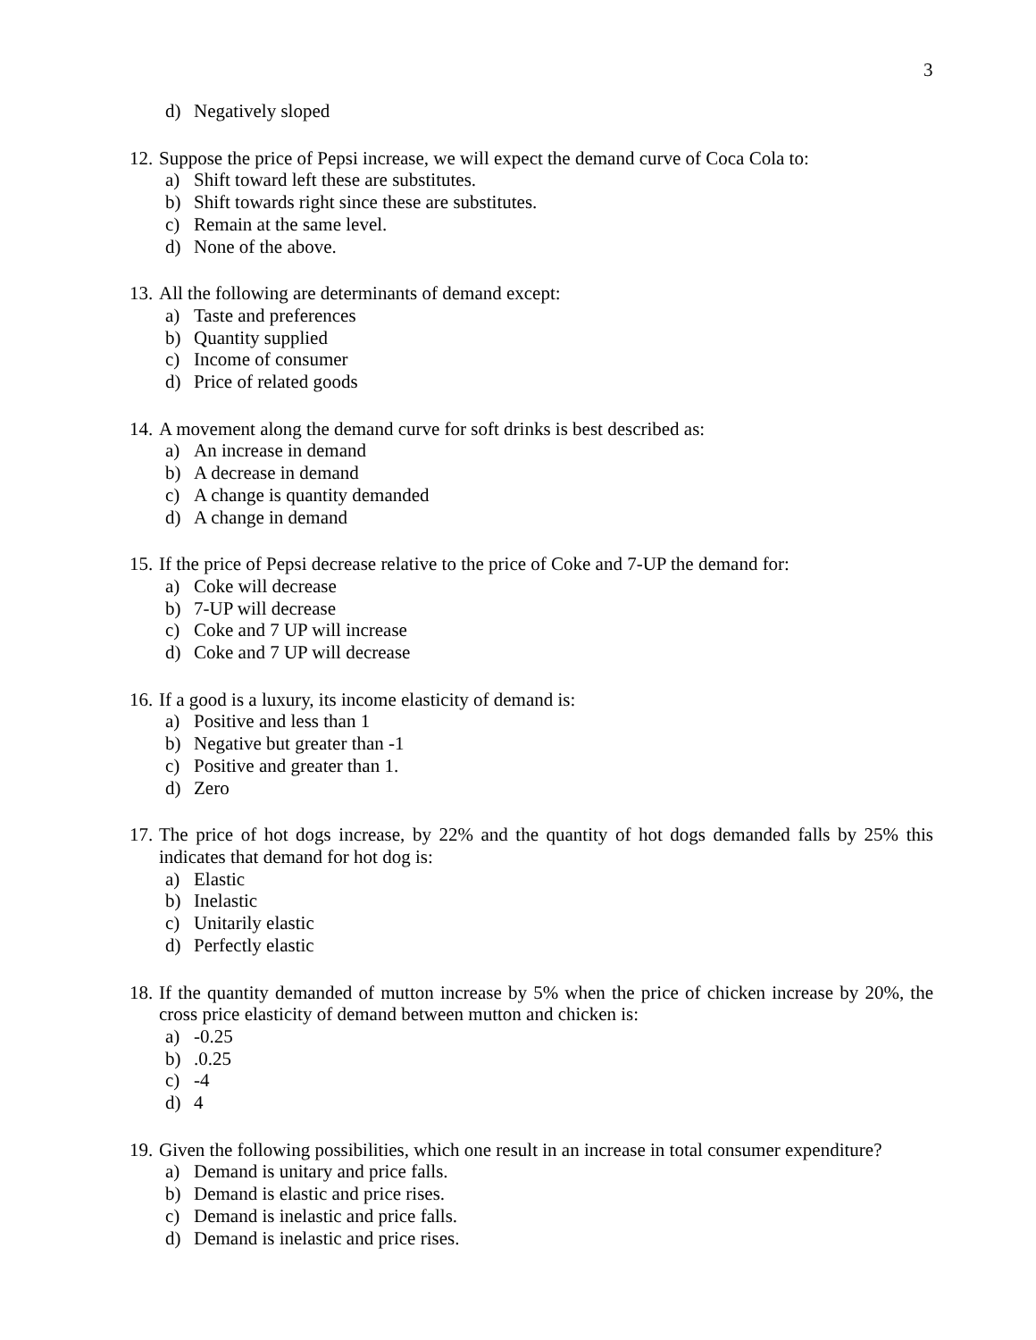3
d) Negatively sloped
12. Suppose the price of Pepsi increase, we will expect the demand curve of Coca Cola to:
a) Shift toward left these are substitutes.
b) Shift towards right since these are substitutes.
c) Remain at the same level.
d) None of the above.
13. All the following are determinants of demand except:
a) Taste and preferences
b) Quantity supplied
c) Income of consumer
d) Price of related goods
14. A movement along the demand curve for soft drinks is best described as:
a) An increase in demand
b) A decrease in demand
c) A change is quantity demanded
d) A change in demand
15. If the price of Pepsi decrease relative to the price of Coke and 7-UP the demand for:
a) Coke will decrease
b) 7-UP will decrease
c) Coke and 7 UP will increase
d) Coke and 7 UP will decrease
16. If a good is a luxury, its income elasticity of demand is:
a) Positive and less than 1
b) Negative but greater than -1
c) Positive and greater than 1.
d) Zero
17. The price of hot dogs increase, by 22% and the quantity of hot dogs demanded falls by 25% this indicates that demand for hot dog is:
a) Elastic
b) Inelastic
c) Unitarily elastic
d) Perfectly elastic
18. If the quantity demanded of mutton increase by 5% when the price of chicken increase by 20%, the cross price elasticity of demand between mutton and chicken is:
a) -0.25
b).0.25
c) -4
d) 4
19. Given the following possibilities, which one result in an increase in total consumer expenditure?
a) Demand is unitary and price falls.
b) Demand is elastic and price rises.
c) Demand is inelastic and price falls.
d) Demand is inelastic and price rises.